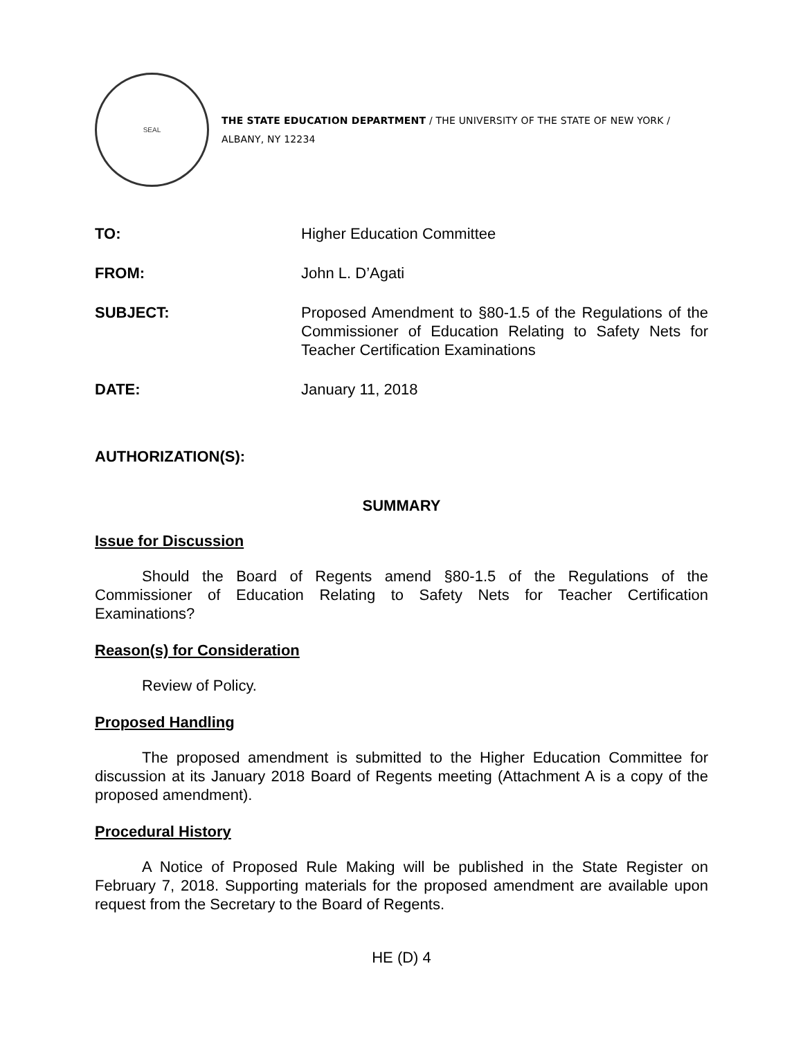SEAL
THE STATE EDUCATION DEPARTMENT / THE UNIVERSITY OF THE STATE OF NEW YORK / ALBANY, NY 12234
TO: Higher Education Committee
FROM: John L. D’Agati
SUBJECT: Proposed Amendment to §80-1.5 of the Regulations of the Commissioner of Education Relating to Safety Nets for Teacher Certification Examinations
DATE: January 11, 2018
AUTHORIZATION(S):
SUMMARY
Issue for Discussion
Should the Board of Regents amend §80-1.5 of the Regulations of the Commissioner of Education Relating to Safety Nets for Teacher Certification Examinations?
Reason(s) for Consideration
Review of Policy.
Proposed Handling
The proposed amendment is submitted to the Higher Education Committee for discussion at its January 2018 Board of Regents meeting (Attachment A is a copy of the proposed amendment).
Procedural History
A Notice of Proposed Rule Making will be published in the State Register on February 7, 2018. Supporting materials for the proposed amendment are available upon request from the Secretary to the Board of Regents.
HE (D) 4